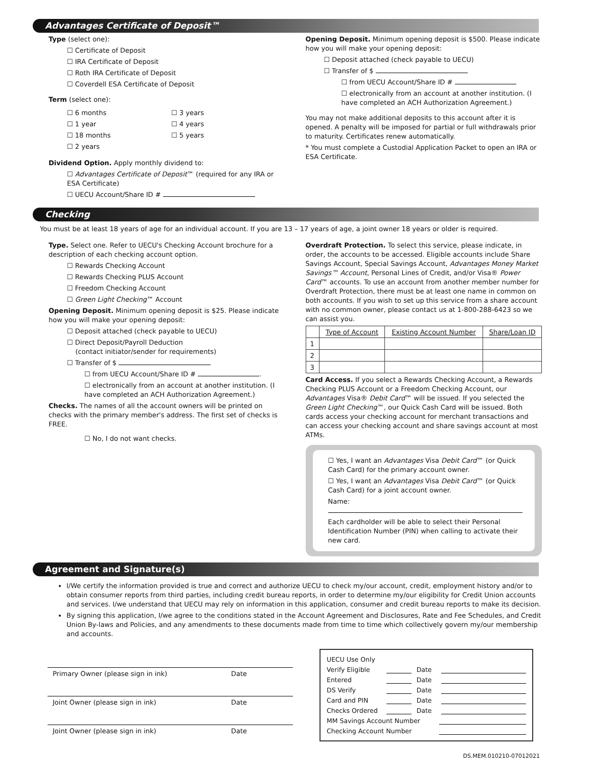Advantages Certificate of Deposit™
Type (select one):
☐ Certificate of Deposit
☐ IRA Certificate of Deposit
☐ Roth IRA Certificate of Deposit
☐ Coverdell ESA Certificate of Deposit
Term (select one):
☐ 6 months
☐ 1 year
☐ 18 months
☐ 2 years
☐ 3 years
☐ 4 years
☐ 5 years
Dividend Option. Apply monthly dividend to:
☐ Advantages Certificate of Deposit™ (required for any IRA or ESA Certificate)
☐ UECU Account/Share ID #
Opening Deposit. Minimum opening deposit is $500. Please indicate how you will make your opening deposit:
☐ Deposit attached (check payable to UECU)
☐ Transfer of $
☐ from UECU Account/Share ID #
☐ electronically from an account at another institution. (I have completed an ACH Authorization Agreement.)
You may not make additional deposits to this account after it is opened. A penalty will be imposed for partial or full withdrawals prior to maturity. Certificates renew automatically.
* You must complete a Custodial Application Packet to open an IRA or ESA Certificate.
Checking
You must be at least 18 years of age for an individual account. If you are 13 – 17 years of age, a joint owner 18 years or older is required.
Type. Select one. Refer to UECU's Checking Account brochure for a description of each checking account option.
☐ Rewards Checking Account
☐ Rewards Checking PLUS Account
☐ Freedom Checking Account
☐ Green Light Checking™ Account
Opening Deposit. Minimum opening deposit is $25. Please indicate how you will make your opening deposit:
☐ Deposit attached (check payable to UECU)
☐ Direct Deposit/Payroll Deduction
(contact initiator/sender for requirements)
☐ Transfer of $
☐ from UECU Account/Share ID # .
☐ electronically from an account at another institution. (I have completed an ACH Authorization Agreement.)
Checks. The names of all the account owners will be printed on checks with the primary member's address. The first set of checks is FREE.
☐ No, I do not want checks.
Overdraft Protection. To select this service, please indicate, in order, the accounts to be accessed. Eligible accounts include Share Savings Account, Special Savings Account, Advantages Money Market Savings™ Account, Personal Lines of Credit, and/or Visa® Power Card™ accounts. To use an account from another member number for Overdraft Protection, there must be at least one name in common on both accounts. If you wish to set up this service from a share account with no common owner, please contact us at 1-800-288-6423 so we can assist you.
| | Type of Account | Existing Account Number | Share/Loan ID |
| --- | --- | --- | --- |
| 1 | | | |
| 2 | | | |
| 3 | | | |
Card Access. If you select a Rewards Checking Account, a Rewards Checking PLUS Account or a Freedom Checking Account, our Advantages Visa® Debit Card™ will be issued. If you selected the Green Light Checking™, our Quick Cash Card will be issued. Both cards access your checking account for merchant transactions and can access your checking account and share savings account at most ATMs.
☐ Yes, I want an Advantages Visa Debit Card™ (or Quick Cash Card) for the primary account owner.
☐ Yes, I want an Advantages Visa Debit Card™ (or Quick Cash Card) for a joint account owner.
Name:
Each cardholder will be able to select their Personal Identification Number (PIN) when calling to activate their new card.
Agreement and Signature(s)
I/We certify the information provided is true and correct and authorize UECU to check my/our account, credit, employment history and/or to obtain consumer reports from third parties, including credit bureau reports, in order to determine my/our eligibility for Credit Union accounts and services. I/we understand that UECU may rely on information in this application, consumer and credit bureau reports to make its decision.
By signing this application, I/we agree to the conditions stated in the Account Agreement and Disclosures, Rate and Fee Schedules, and Credit Union By-laws and Policies, and any amendments to these documents made from time to time which collectively govern my/our membership and accounts.
Primary Owner (please sign in ink) Date
Joint Owner (please sign in ink) Date
Joint Owner (please sign in ink) Date
UECU Use Only
Verify Eligible Date
Entered Date
DS Verify Date
Card and PIN Date
Checks Ordered Date
MM Savings Account Number
Checking Account Number
DS.MEM.010210-07012021